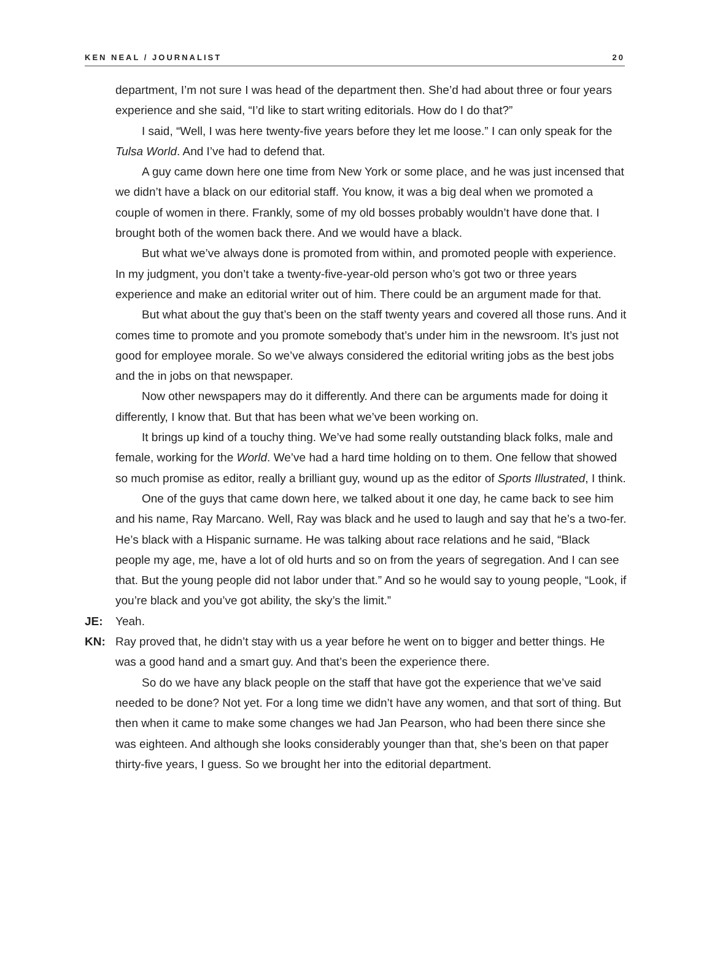KEN NEAL / JOURNALIST 20
department, I’m not sure I was head of the department then. She’d had about three or four years experience and she said, “I’d like to start writing editorials. How do I do that?”
I said, “Well, I was here twenty-five years before they let me loose.” I can only speak for the Tulsa World. And I’ve had to defend that.
A guy came down here one time from New York or some place, and he was just incensed that we didn’t have a black on our editorial staff. You know, it was a big deal when we promoted a couple of women in there. Frankly, some of my old bosses probably wouldn’t have done that. I brought both of the women back there. And we would have a black.
But what we’ve always done is promoted from within, and promoted people with experience. In my judgment, you don’t take a twenty-five-year-old person who’s got two or three years experience and make an editorial writer out of him. There could be an argument made for that.
But what about the guy that’s been on the staff twenty years and covered all those runs. And it comes time to promote and you promote somebody that’s under him in the newsroom. It’s just not good for employee morale. So we’ve always considered the editorial writing jobs as the best jobs and the in jobs on that newspaper.
Now other newspapers may do it differently. And there can be arguments made for doing it differently, I know that. But that has been what we’ve been working on.
It brings up kind of a touchy thing. We’ve had some really outstanding black folks, male and female, working for the World. We’ve had a hard time holding on to them. One fellow that showed so much promise as editor, really a brilliant guy, wound up as the editor of Sports Illustrated, I think.
One of the guys that came down here, we talked about it one day, he came back to see him and his name, Ray Marcano. Well, Ray was black and he used to laugh and say that he’s a two-fer. He’s black with a Hispanic surname. He was talking about race relations and he said, “Black people my age, me, have a lot of old hurts and so on from the years of segregation. And I can see that. But the young people did not labor under that.” And so he would say to young people, “Look, if you’re black and you’ve got ability, the sky’s the limit.”
JE: Yeah.
KN: Ray proved that, he didn’t stay with us a year before he went on to bigger and better things. He was a good hand and a smart guy. And that’s been the experience there.
So do we have any black people on the staff that have got the experience that we’ve said needed to be done? Not yet. For a long time we didn’t have any women, and that sort of thing. But then when it came to make some changes we had Jan Pearson, who had been there since she was eighteen. And although she looks considerably younger than that, she’s been on that paper thirty-five years, I guess. So we brought her into the editorial department.